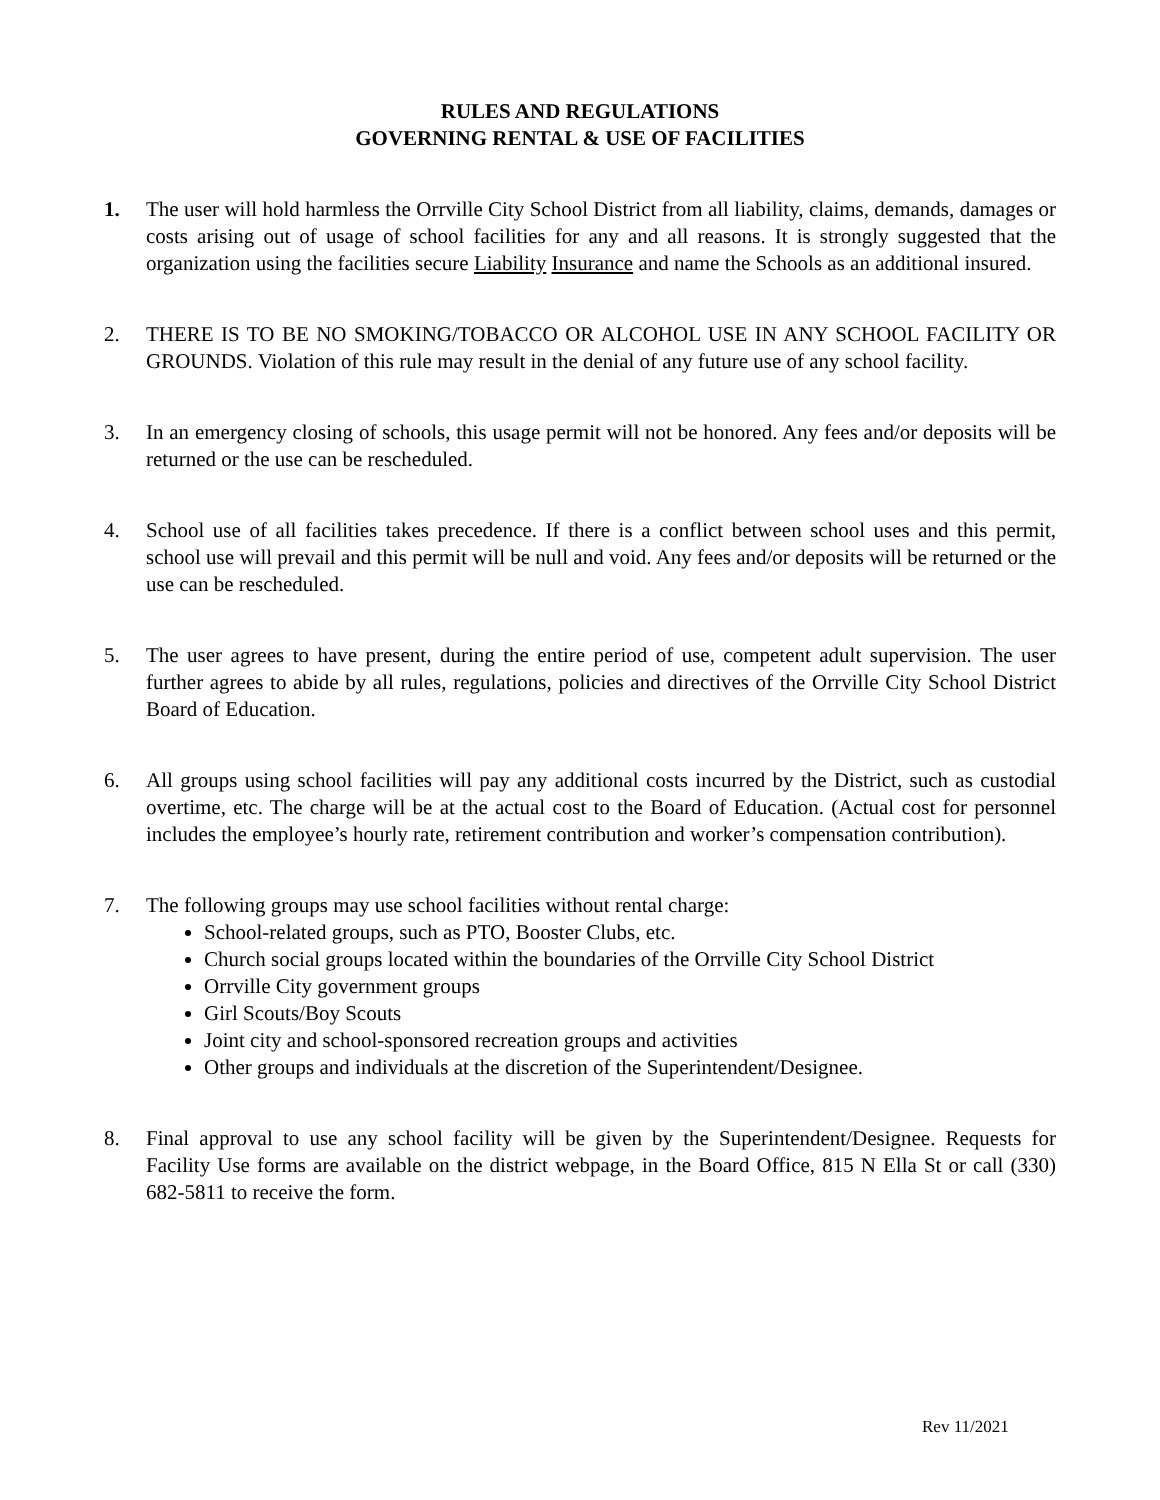RULES AND REGULATIONS
GOVERNING RENTAL & USE OF FACILITIES
1. The user will hold harmless the Orrville City School District from all liability, claims, demands, damages or costs arising out of usage of school facilities for any and all reasons. It is strongly suggested that the organization using the facilities secure Liability Insurance and name the Schools as an additional insured.
2. THERE IS TO BE NO SMOKING/TOBACCO OR ALCOHOL USE IN ANY SCHOOL FACILITY OR GROUNDS. Violation of this rule may result in the denial of any future use of any school facility.
3. In an emergency closing of schools, this usage permit will not be honored. Any fees and/or deposits will be returned or the use can be rescheduled.
4. School use of all facilities takes precedence. If there is a conflict between school uses and this permit, school use will prevail and this permit will be null and void. Any fees and/or deposits will be returned or the use can be rescheduled.
5. The user agrees to have present, during the entire period of use, competent adult supervision. The user further agrees to abide by all rules, regulations, policies and directives of the Orrville City School District Board of Education.
6. All groups using school facilities will pay any additional costs incurred by the District, such as custodial overtime, etc. The charge will be at the actual cost to the Board of Education. (Actual cost for personnel includes the employee’s hourly rate, retirement contribution and worker’s compensation contribution).
7. The following groups may use school facilities without rental charge:
School-related groups, such as PTO, Booster Clubs, etc.
Church social groups located within the boundaries of the Orrville City School District
Orrville City government groups
Girl Scouts/Boy Scouts
Joint city and school-sponsored recreation groups and activities
Other groups and individuals at the discretion of the Superintendent/Designee.
8. Final approval to use any school facility will be given by the Superintendent/Designee. Requests for Facility Use forms are available on the district webpage, in the Board Office, 815 N Ella St or call (330) 682-5811 to receive the form.
Rev 11/2021